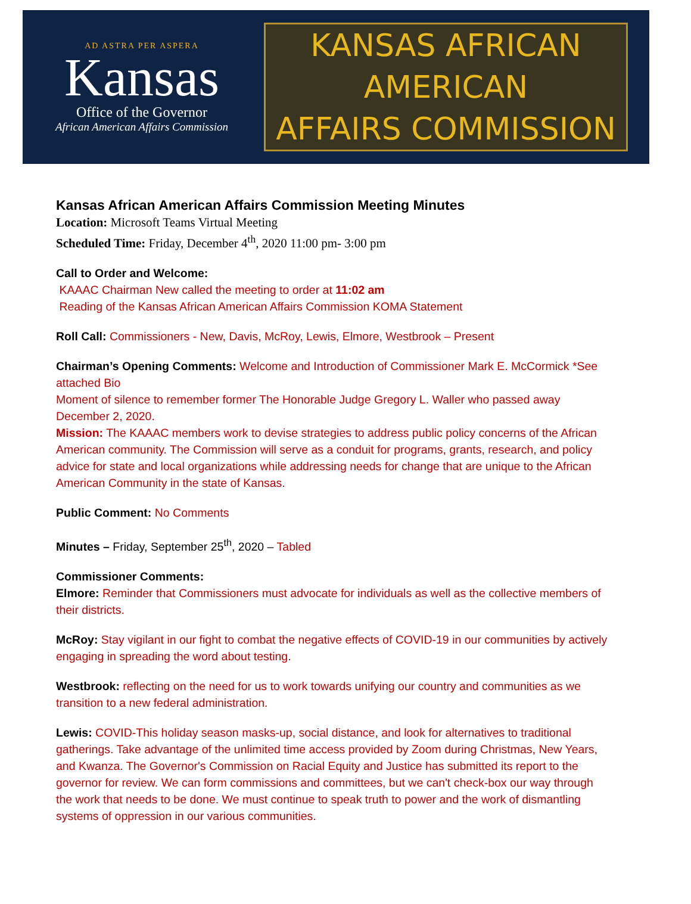AD ASTRA PER ASPERA
Kansas
Office of the Governor
African American Affairs Commission
KANSAS AFRICAN AMERICAN
AFFAIRS COMMISSION
Kansas African American Affairs Commission Meeting Minutes
Location: Microsoft Teams Virtual Meeting
Scheduled Time: Friday, December 4<sup>th</sup>, 2020 11:00 pm- 3:00 pm
Call to Order and Welcome:
KAAAC Chairman New called the meeting to order at 11:02 am
Reading of the Kansas African American Affairs Commission KOMA Statement
Roll Call: Commissioners - New, Davis, McRoy, Lewis, Elmore, Westbrook – Present
Chairman’s Opening Comments: Welcome and Introduction of Commissioner Mark E. McCormick *See attached Bio
Moment of silence to remember former The Honorable Judge Gregory L. Waller who passed away December 2, 2020.
Mission: The KAAAC members work to devise strategies to address public policy concerns of the African American community. The Commission will serve as a conduit for programs, grants, research, and policy advice for state and local organizations while addressing needs for change that are unique to the African American Community in the state of Kansas.
Public Comment: No Comments
Minutes – Friday, September 25<sup>th</sup>, 2020 – Tabled
Commissioner Comments:
Elmore: Reminder that Commissioners must advocate for individuals as well as the collective members of their districts.
McRoy: Stay vigilant in our fight to combat the negative effects of COVID-19 in our communities by actively engaging in spreading the word about testing.
Westbrook: reflecting on the need for us to work towards unifying our country and communities as we transition to a new federal administration.
Lewis: COVID-This holiday season masks-up, social distance, and look for alternatives to traditional gatherings. Take advantage of the unlimited time access provided by Zoom during Christmas, New Years, and Kwanza. The Governor's Commission on Racial Equity and Justice has submitted its report to the governor for review. We can form commissions and committees, but we can't check-box our way through the work that needs to be done. We must continue to speak truth to power and the work of dismantling systems of oppression in our various communities.